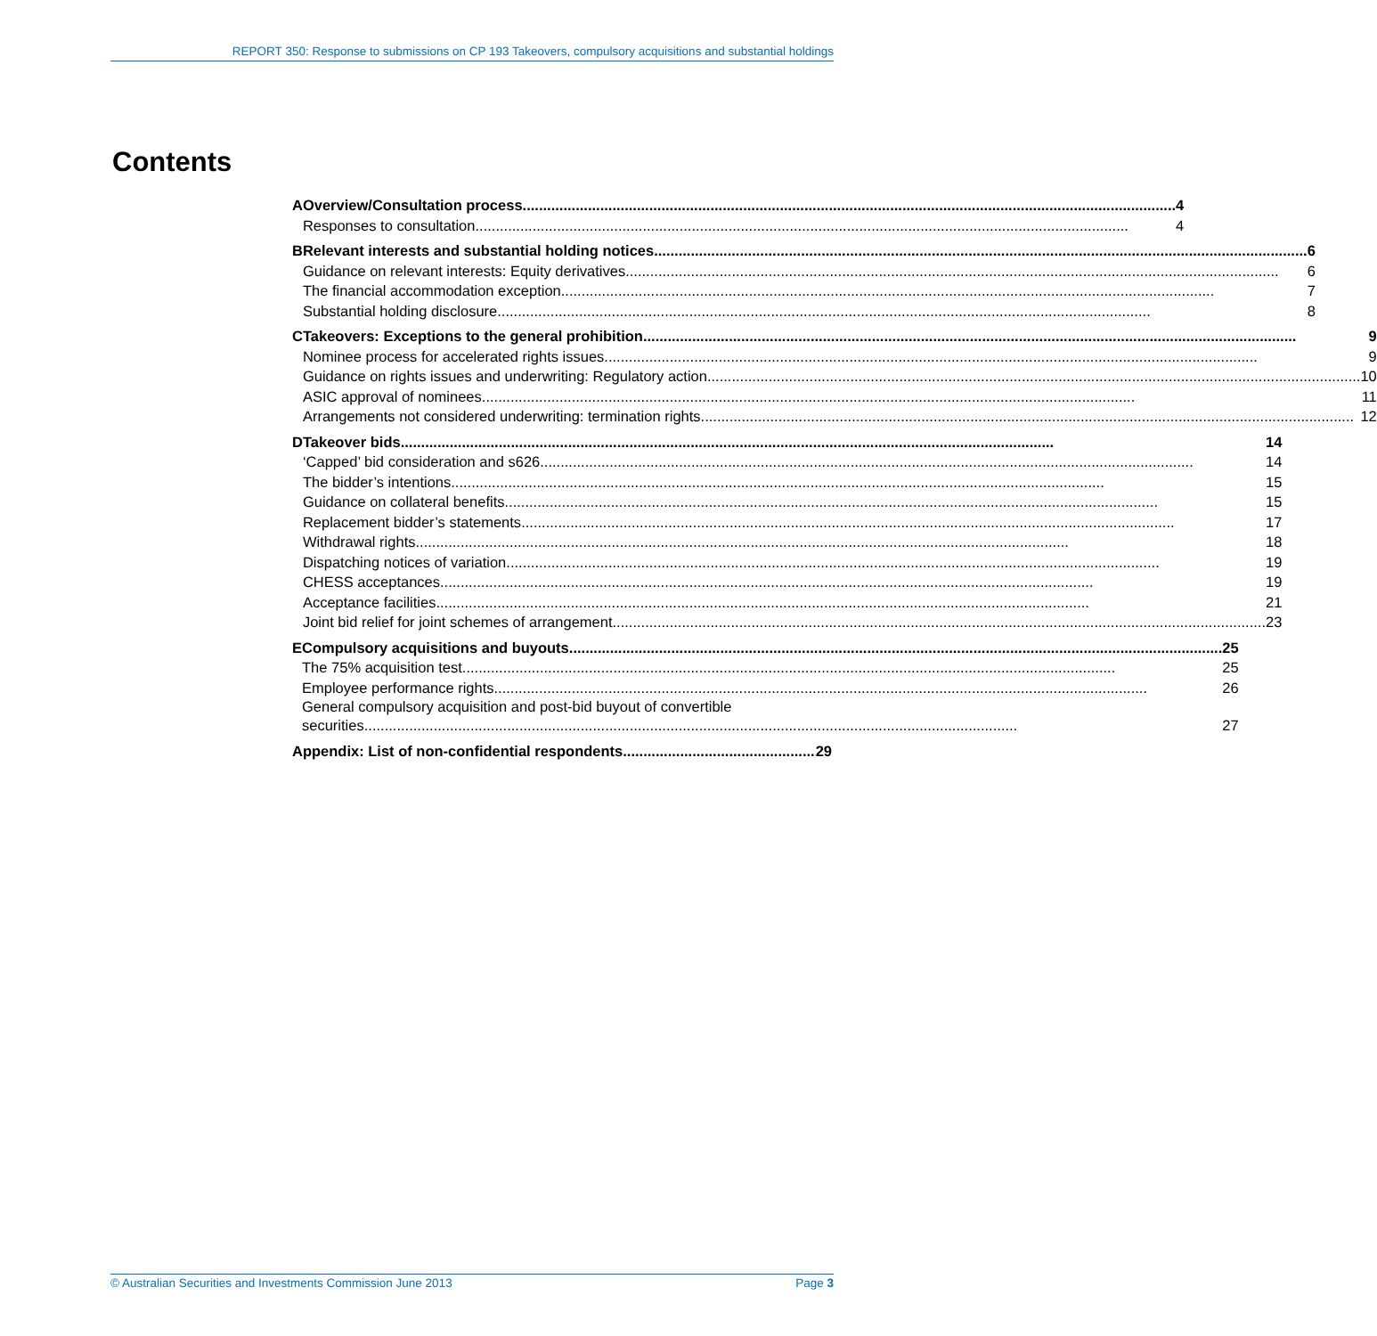REPORT 350: Response to submissions on CP 193 Takeovers, compulsory acquisitions and substantial holdings
Contents
A Overview/Consultation process 4
Responses to consultation 4
B Relevant interests and substantial holding notices 6
Guidance on relevant interests: Equity derivatives 6
The financial accommodation exception 7
Substantial holding disclosure 8
C Takeovers: Exceptions to the general prohibition 9
Nominee process for accelerated rights issues 9
Guidance on rights issues and underwriting: Regulatory action 10
ASIC approval of nominees 11
Arrangements not considered underwriting: termination rights 12
D Takeover bids 14
‘Capped’ bid consideration and s626 14
The bidder’s intentions 15
Guidance on collateral benefits 15
Replacement bidder’s statements 17
Withdrawal rights 18
Dispatching notices of variation 19
CHESS acceptances 19
Acceptance facilities 21
Joint bid relief for joint schemes of arrangement 23
E Compulsory acquisitions and buyouts 25
The 75% acquisition test 25
Employee performance rights 26
General compulsory acquisition and post-bid buyout of convertible
securities 27
Appendix: List of non-confidential respondents 29
© Australian Securities and Investments Commission June 2013 Page 3